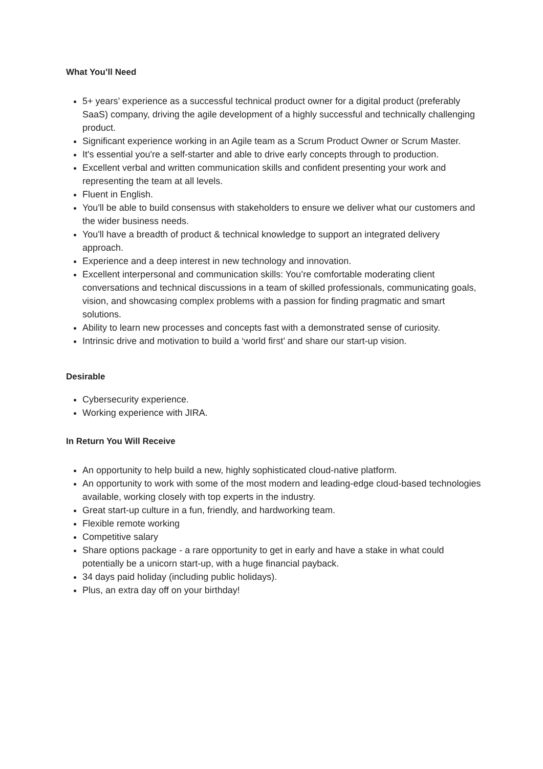What You’ll Need
5+ years’ experience as a successful technical product owner for a digital product (preferably SaaS) company, driving the agile development of a highly successful and technically challenging product.
Significant experience working in an Agile team as a Scrum Product Owner or Scrum Master.
It's essential you're a self-starter and able to drive early concepts through to production.
Excellent verbal and written communication skills and confident presenting your work and representing the team at all levels.
Fluent in English.
You'll be able to build consensus with stakeholders to ensure we deliver what our customers and the wider business needs.
You'll have a breadth of product & technical knowledge to support an integrated delivery approach.
Experience and a deep interest in new technology and innovation.
Excellent interpersonal and communication skills: You’re comfortable moderating client conversations and technical discussions in a team of skilled professionals, communicating goals, vision, and showcasing complex problems with a passion for finding pragmatic and smart solutions.
Ability to learn new processes and concepts fast with a demonstrated sense of curiosity.
Intrinsic drive and motivation to build a ‘world first’ and share our start-up vision.
Desirable
Cybersecurity experience.
Working experience with JIRA.
In Return You Will Receive
An opportunity to help build a new, highly sophisticated cloud-native platform.
An opportunity to work with some of the most modern and leading-edge cloud-based technologies available, working closely with top experts in the industry.
Great start-up culture in a fun, friendly, and hardworking team.
Flexible remote working
Competitive salary
Share options package - a rare opportunity to get in early and have a stake in what could potentially be a unicorn start-up, with a huge financial payback.
34 days paid holiday (including public holidays).
Plus, an extra day off on your birthday!